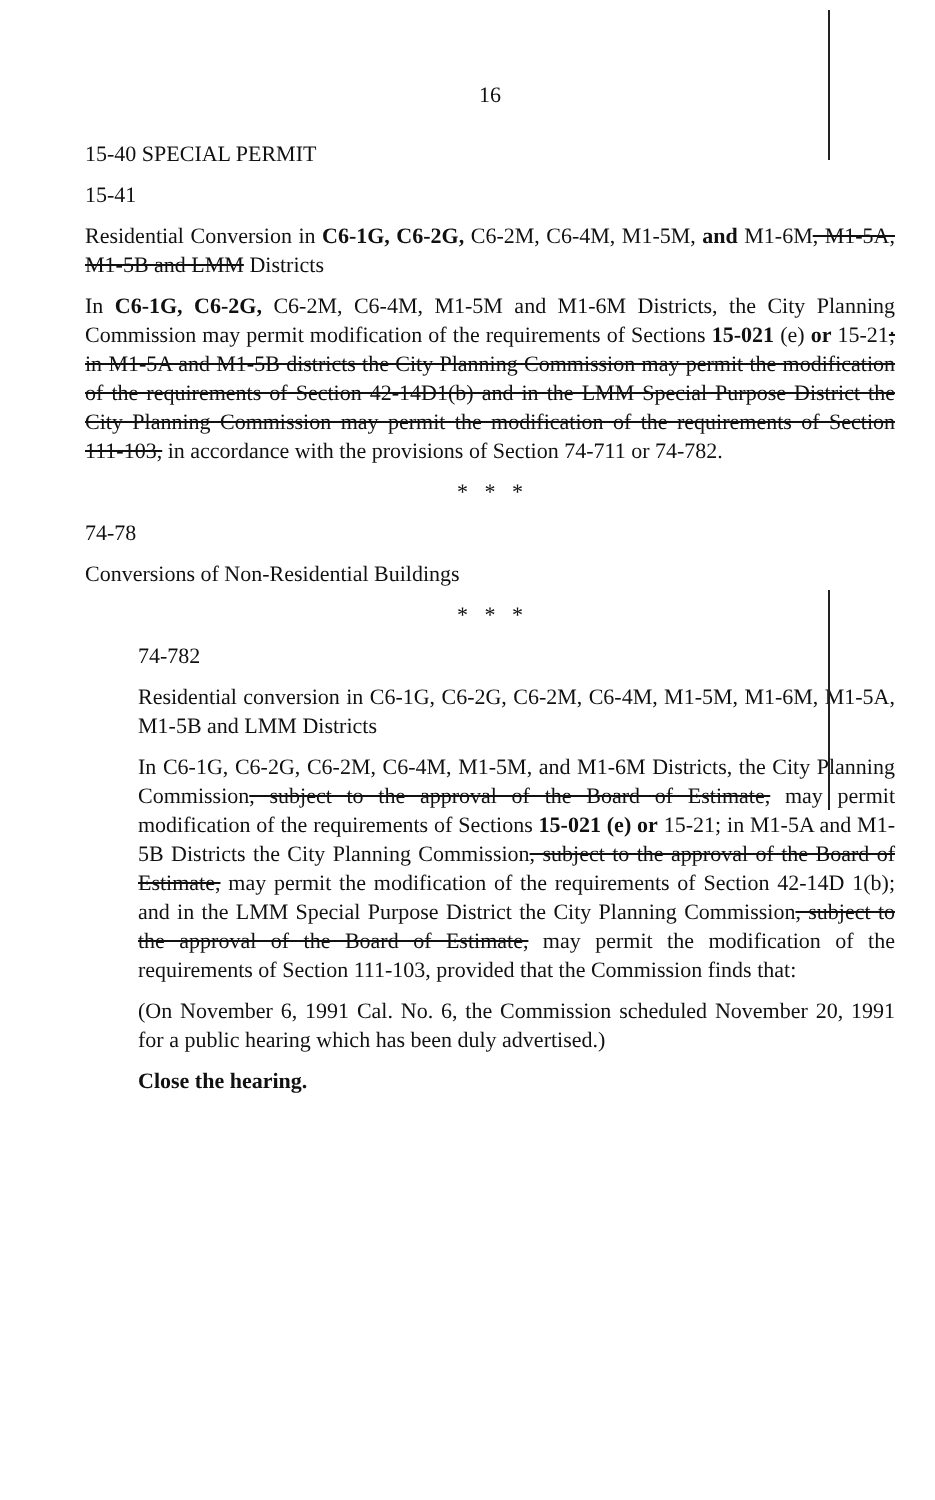16
15-40 SPECIAL PERMIT
15-41
Residential Conversion in C6-1G, C6-2G, C6-2M, C6-4M, M1-5M, and M1-6M, M1-5A, M1-5B and LMM Districts
In C6-1G, C6-2G, C6-2M, C6-4M, M1-5M and M1-6M Districts, the City Planning Commission may permit modification of the requirements of Sections 15-021 (e) or 15-21; in M1-5A and M1-5B districts the City Planning Commission may permit the modification of the requirements of Section 42-14D1(b) and in the LMM Special Purpose District the City Planning Commission may permit the modification of the requirements of Section 111-103, in accordance with the provisions of Section 74-711 or 74-782.
* * *
74-78
Conversions of Non-Residential Buildings
* * *
74-782
Residential conversion in C6-1G, C6-2G, C6-2M, C6-4M, M1-5M, M1-6M, M1-5A, M1-5B and LMM Districts
In C6-1G, C6-2G, C6-2M, C6-4M, M1-5M, and M1-6M Districts, the City Planning Commission, subject to the approval of the Board of Estimate, may permit modification of the requirements of Sections 15-021 (e) or 15-21; in M1-5A and M1-5B Districts the City Planning Commission, subject to the approval of the Board of Estimate, may permit the modification of the requirements of Section 42-14D 1(b); and in the LMM Special Purpose District the City Planning Commission, subject to the approval of the Board of Estimate, may permit the modification of the requirements of Section 111-103, provided that the Commission finds that:
(On November 6, 1991 Cal. No. 6, the Commission scheduled November 20, 1991 for a public hearing which has been duly advertised.)
Close the hearing.